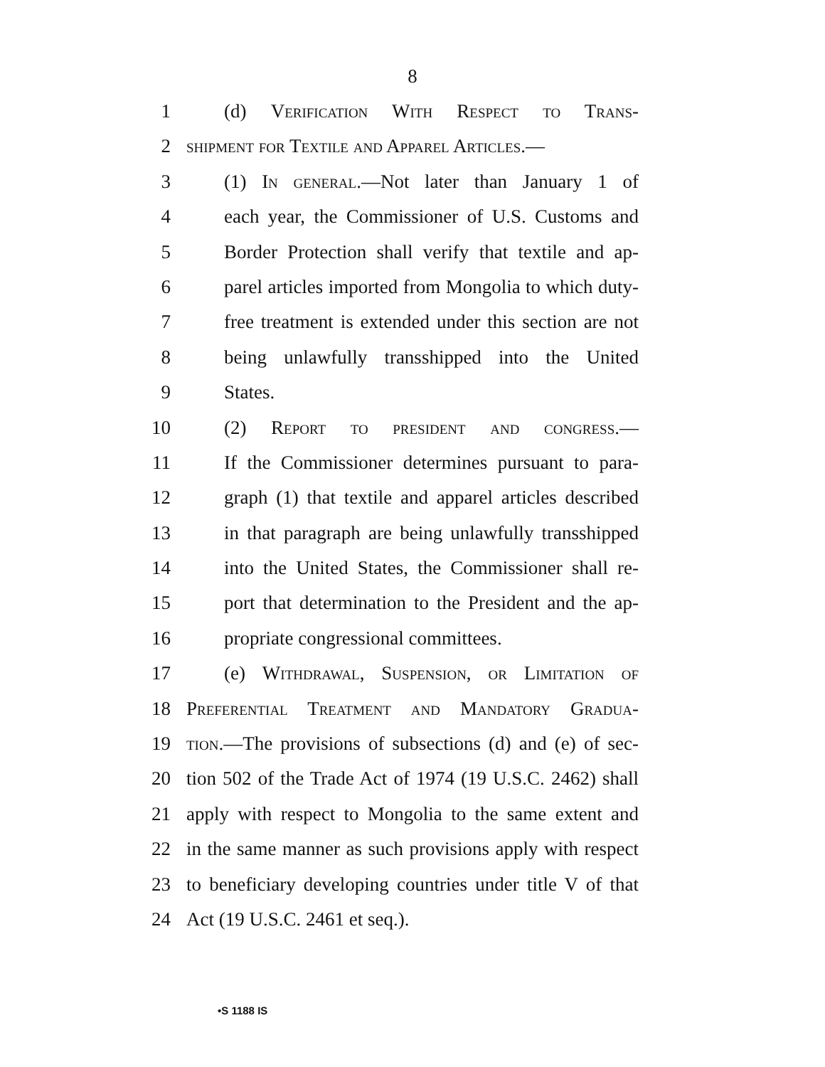8
1 (d) Verification With Respect to Trans-
2 shipment for Textile and Apparel Articles.—
3 (1) In general.—Not later than January 1 of
4 each year, the Commissioner of U.S. Customs and
5 Border Protection shall verify that textile and ap-
6 parel articles imported from Mongolia to which duty-
7 free treatment is extended under this section are not
8 being unlawfully transshipped into the United
9 States.
10 (2) Report to president and congress.—
11 If the Commissioner determines pursuant to para-
12 graph (1) that textile and apparel articles described
13 in that paragraph are being unlawfully transshipped
14 into the United States, the Commissioner shall re-
15 port that determination to the President and the ap-
16 propriate congressional committees.
17 (e) Withdrawal, Suspension, or Limitation of
18 Preferential Treatment and Mandatory Gradua-
19 tion.—The provisions of subsections (d) and (e) of sec-
20 tion 502 of the Trade Act of 1974 (19 U.S.C. 2462) shall
21 apply with respect to Mongolia to the same extent and
22 in the same manner as such provisions apply with respect
23 to beneficiary developing countries under title V of that
24 Act (19 U.S.C. 2461 et seq.).
•S 1188 IS